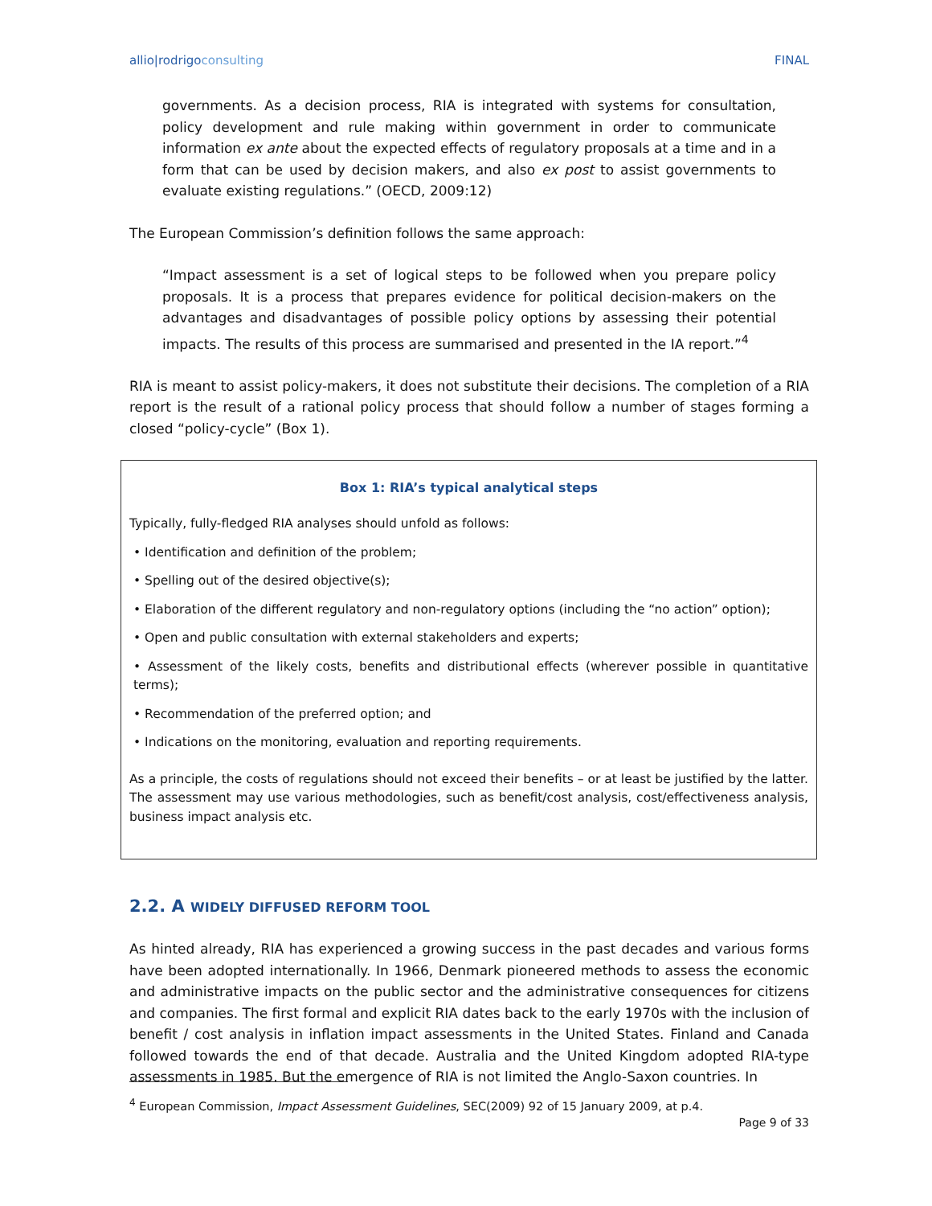allio|rodrigoconsulting FINAL
governments. As a decision process, RIA is integrated with systems for consultation, policy development and rule making within government in order to communicate information ex ante about the expected effects of regulatory proposals at a time and in a form that can be used by decision makers, and also ex post to assist governments to evaluate existing regulations.” (OECD, 2009:12)
The European Commission’s definition follows the same approach:
“Impact assessment is a set of logical steps to be followed when you prepare policy proposals. It is a process that prepares evidence for political decision-makers on the advantages and disadvantages of possible policy options by assessing their potential impacts. The results of this process are summarised and presented in the IA report.”<sup>4</sup>
RIA is meant to assist policy-makers, it does not substitute their decisions. The completion of a RIA report is the result of a rational policy process that should follow a number of stages forming a closed “policy-cycle” (Box 1).
Box 1: RIA’s typical analytical steps
Typically, fully-fledged RIA analyses should unfold as follows:
• Identification and definition of the problem;
• Spelling out of the desired objective(s);
• Elaboration of the different regulatory and non-regulatory options (including the “no action” option);
• Open and public consultation with external stakeholders and experts;
• Assessment of the likely costs, benefits and distributional effects (wherever possible in quantitative terms);
• Recommendation of the preferred option; and
• Indications on the monitoring, evaluation and reporting requirements.
As a principle, the costs of regulations should not exceed their benefits – or at least be justified by the latter. The assessment may use various methodologies, such as benefit/cost analysis, cost/effectiveness analysis, business impact analysis etc.
2.2. A WIDELY DIFFUSED REFORM TOOL
As hinted already, RIA has experienced a growing success in the past decades and various forms have been adopted internationally. In 1966, Denmark pioneered methods to assess the economic and administrative impacts on the public sector and the administrative consequences for citizens and companies. The first formal and explicit RIA dates back to the early 1970s with the inclusion of benefit / cost analysis in inflation impact assessments in the United States. Finland and Canada followed towards the end of that decade. Australia and the United Kingdom adopted RIA-type assessments in 1985. But the emergence of RIA is not limited the Anglo-Saxon countries. In
<sup>4</sup> European Commission, Impact Assessment Guidelines, SEC(2009) 92 of 15 January 2009, at p.4.
Page 9 of 33